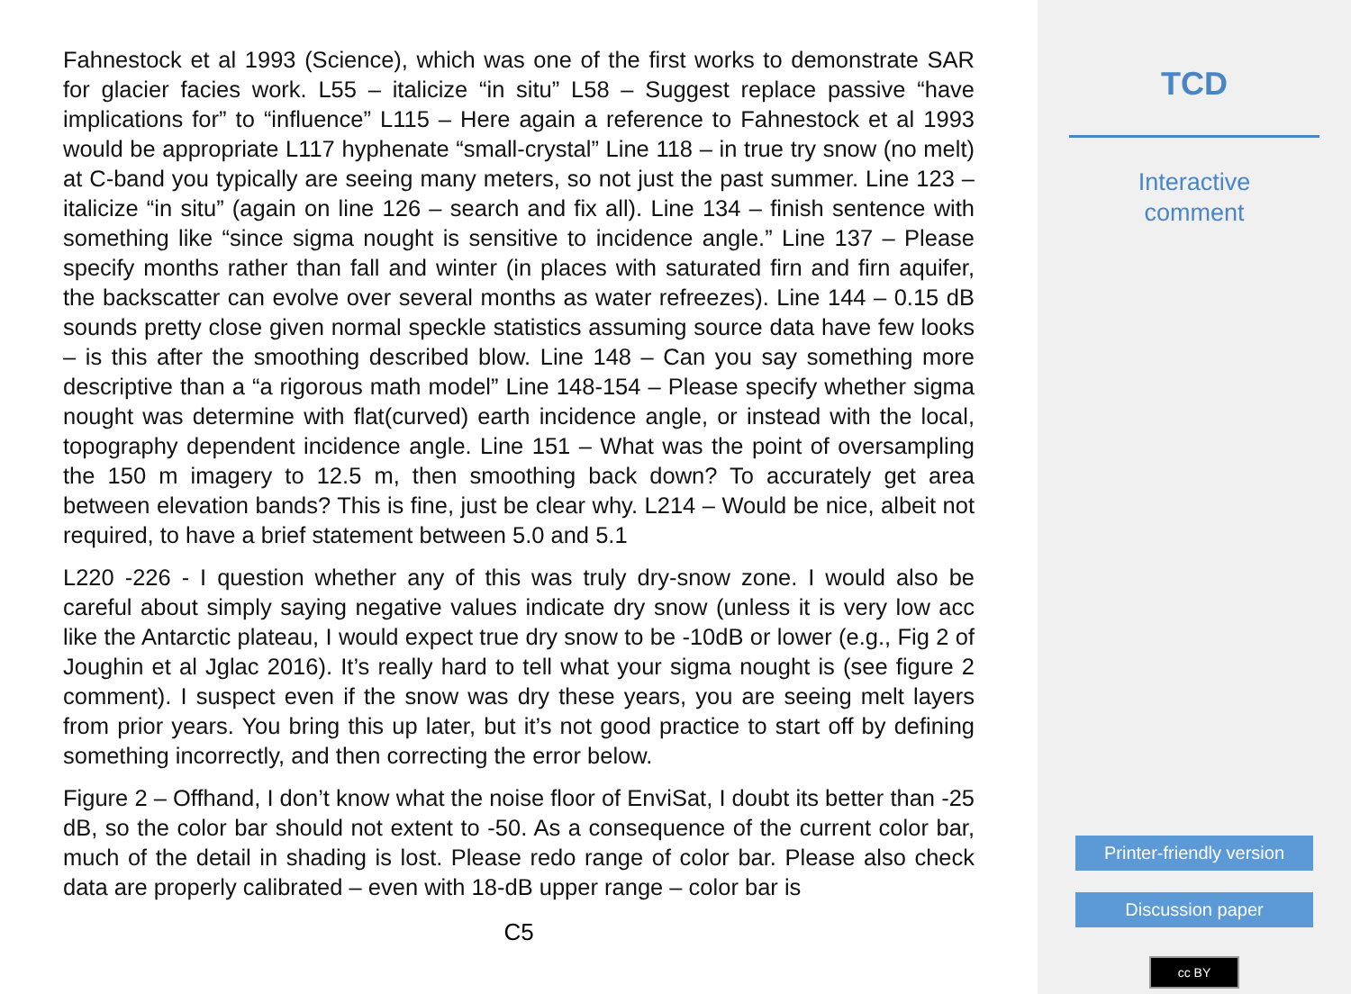Fahnestock et al 1993 (Science), which was one of the first works to demonstrate SAR for glacier facies work. L55 – italicize “in situ” L58 – Suggest replace passive “have implications for” to “influence” L115 – Here again a reference to Fahnestock et al 1993 would be appropriate L117 hyphenate “small-crystal” Line 118 – in true try snow (no melt) at C-band you typically are seeing many meters, so not just the past summer. Line 123 – italicize “in situ” (again on line 126 – search and fix all). Line 134 – finish sentence with something like “since sigma nought is sensitive to incidence angle.” Line 137 – Please specify months rather than fall and winter (in places with saturated firn and firn aquifer, the backscatter can evolve over several months as water refreezes). Line 144 – 0.15 dB sounds pretty close given normal speckle statistics assuming source data have few looks – is this after the smoothing described blow. Line 148 – Can you say something more descriptive than a “a rigorous math model” Line 148-154 – Please specify whether sigma nought was determine with flat(curved) earth incidence angle, or instead with the local, topography dependent incidence angle. Line 151 – What was the point of oversampling the 150 m imagery to 12.5 m, then smoothing back down? To accurately get area between elevation bands? This is fine, just be clear why. L214 – Would be nice, albeit not required, to have a brief statement between 5.0 and 5.1
L220 -226 - I question whether any of this was truly dry-snow zone. I would also be careful about simply saying negative values indicate dry snow (unless it is very low acc like the Antarctic plateau, I would expect true dry snow to be -10dB or lower (e.g., Fig 2 of Joughin et al Jglac 2016). It’s really hard to tell what your sigma nought is (see figure 2 comment). I suspect even if the snow was dry these years, you are seeing melt layers from prior years. You bring this up later, but it’s not good practice to start off by defining something incorrectly, and then correcting the error below.
Figure 2 – Offhand, I don’t know what the noise floor of EnviSat, I doubt its better than -25 dB, so the color bar should not extent to -50. As a consequence of the current color bar, much of the detail in shading is lost. Please redo range of color bar. Please also check data are properly calibrated – even with 18-dB upper range – color bar is
C5
TCD
Interactive
comment
Printer-friendly version
Discussion paper
cc BY